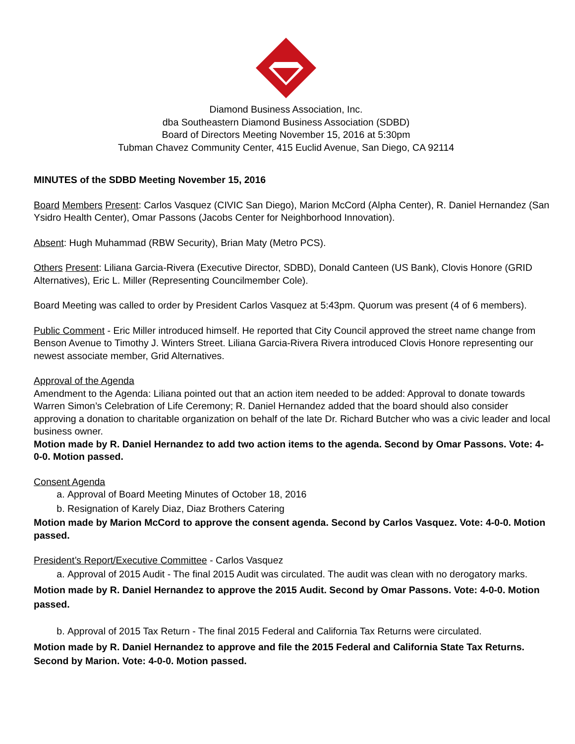Diamond Business Association, Inc.
dba Southeastern Diamond Business Association (SDBD)
Board of Directors Meeting November 15, 2016 at 5:30pm
Tubman Chavez Community Center, 415 Euclid Avenue, San Diego, CA 92114
MINUTES of the SDBD Meeting November 15, 2016
Board Members Present: Carlos Vasquez (CIVIC San Diego), Marion McCord (Alpha Center), R. Daniel Hernandez (San Ysidro Health Center), Omar Passons (Jacobs Center for Neighborhood Innovation).
Absent: Hugh Muhammad (RBW Security), Brian Maty (Metro PCS).
Others Present: Liliana Garcia-Rivera (Executive Director, SDBD), Donald Canteen (US Bank), Clovis Honore (GRID Alternatives), Eric L. Miller (Representing Councilmember Cole).
Board Meeting was called to order by President Carlos Vasquez at 5:43pm. Quorum was present (4 of 6 members).
Public Comment - Eric Miller introduced himself. He reported that City Council approved the street name change from Benson Avenue to Timothy J. Winters Street. Liliana Garcia-Rivera Rivera introduced Clovis Honore representing our newest associate member, Grid Alternatives.
Approval of the Agenda
Amendment to the Agenda: Liliana pointed out that an action item needed to be added: Approval to donate towards Warren Simon’s Celebration of Life Ceremony; R. Daniel Hernandez added that the board should also consider approving a donation to charitable organization on behalf of the late Dr. Richard Butcher who was a civic leader and local business owner.
Motion made by R. Daniel Hernandez to add two action items to the agenda. Second by Omar Passons. Vote: 4-0-0. Motion passed.
Consent Agenda
a. Approval of Board Meeting Minutes of October 18, 2016
b. Resignation of Karely Diaz, Diaz Brothers Catering
Motion made by Marion McCord to approve the consent agenda. Second by Carlos Vasquez. Vote: 4-0-0. Motion passed.
President’s Report/Executive Committee - Carlos Vasquez
a. Approval of 2015 Audit - The final 2015 Audit was circulated. The audit was clean with no derogatory marks.
Motion made by R. Daniel Hernandez to approve the 2015 Audit. Second by Omar Passons. Vote: 4-0-0. Motion passed.
b. Approval of 2015 Tax Return - The final 2015 Federal and California Tax Returns were circulated.
Motion made by R. Daniel Hernandez to approve and file the 2015 Federal and California State Tax Returns. Second by Marion. Vote: 4-0-0. Motion passed.